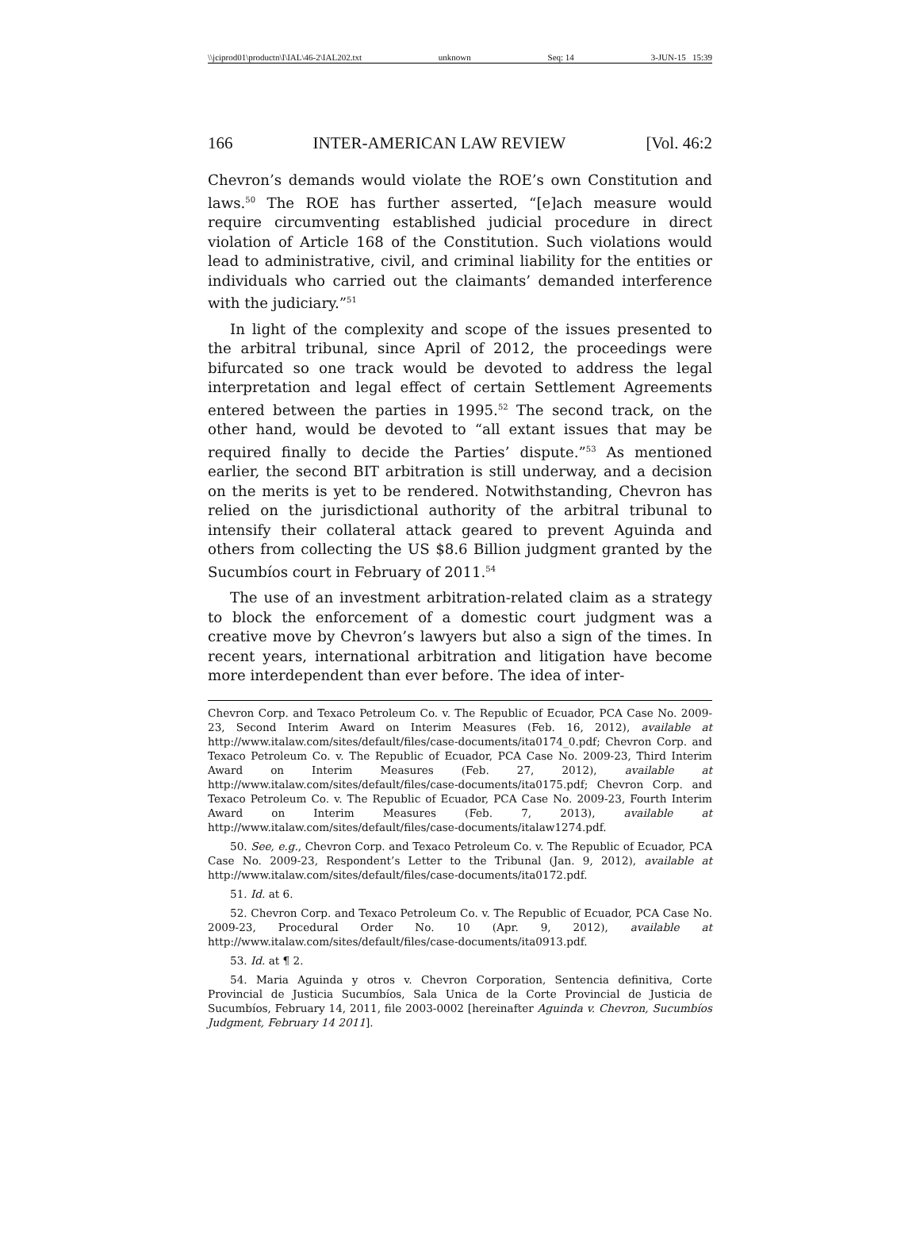\\jciprod01\productn\I\IAL\46-2\IAL202.txt unknown Seq: 14 3-JUN-15 15:39
166 INTER-AMERICAN LAW REVIEW [Vol. 46:2
Chevron’s demands would violate the ROE’s own Constitution and laws.<sup>50</sup> The ROE has further asserted, “[e]ach measure would require circumventing established judicial procedure in direct violation of Article 168 of the Constitution. Such violations would lead to administrative, civil, and criminal liability for the entities or individuals who carried out the claimants’ demanded interference with the judiciary.”<sup>51</sup>
In light of the complexity and scope of the issues presented to the arbitral tribunal, since April of 2012, the proceedings were bifurcated so one track would be devoted to address the legal interpretation and legal effect of certain Settlement Agreements entered between the parties in 1995.<sup>52</sup> The second track, on the other hand, would be devoted to “all extant issues that may be required finally to decide the Parties’ dispute.”<sup>53</sup> As mentioned earlier, the second BIT arbitration is still underway, and a decision on the merits is yet to be rendered. Notwithstanding, Chevron has relied on the jurisdictional authority of the arbitral tribunal to intensify their collateral attack geared to prevent Aguinda and others from collecting the US $8.6 Billion judgment granted by the Sucumbíos court in February of 2011.<sup>54</sup>
The use of an investment arbitration-related claim as a strategy to block the enforcement of a domestic court judgment was a creative move by Chevron’s lawyers but also a sign of the times. In recent years, international arbitration and litigation have become more interdependent than ever before. The idea of inter-
Chevron Corp. and Texaco Petroleum Co. v. The Republic of Ecuador, PCA Case No. 2009-23, Second Interim Award on Interim Measures (Feb. 16, 2012), available at http://www.italaw.com/sites/default/files/case-documents/ita0174_0.pdf; Chevron Corp. and Texaco Petroleum Co. v. The Republic of Ecuador, PCA Case No. 2009-23, Third Interim Award on Interim Measures (Feb. 27, 2012), available at http://www.italaw.com/sites/default/files/case-documents/ita0175.pdf; Chevron Corp. and Texaco Petroleum Co. v. The Republic of Ecuador, PCA Case No. 2009-23, Fourth Interim Award on Interim Measures (Feb. 7, 2013), available at http://www.italaw.com/sites/default/files/case-documents/italaw1274.pdf.
50. See, e.g., Chevron Corp. and Texaco Petroleum Co. v. The Republic of Ecuador, PCA Case No. 2009-23, Respondent’s Letter to the Tribunal (Jan. 9, 2012), available at http://www.italaw.com/sites/default/files/case-documents/ita0172.pdf.
51. Id. at 6.
52. Chevron Corp. and Texaco Petroleum Co. v. The Republic of Ecuador, PCA Case No. 2009-23, Procedural Order No. 10 (Apr. 9, 2012), available at http://www.italaw.com/sites/default/files/case-documents/ita0913.pdf.
53. Id. at ¶ 2.
54. Maria Aguinda y otros v. Chevron Corporation, Sentencia definitiva, Corte Provincial de Justicia Sucumbíos, Sala Unica de la Corte Provincial de Justicia de Sucumbíos, February 14, 2011, file 2003-0002 [hereinafter Aguinda v. Chevron, Sucumbíos Judgment, February 14 2011].